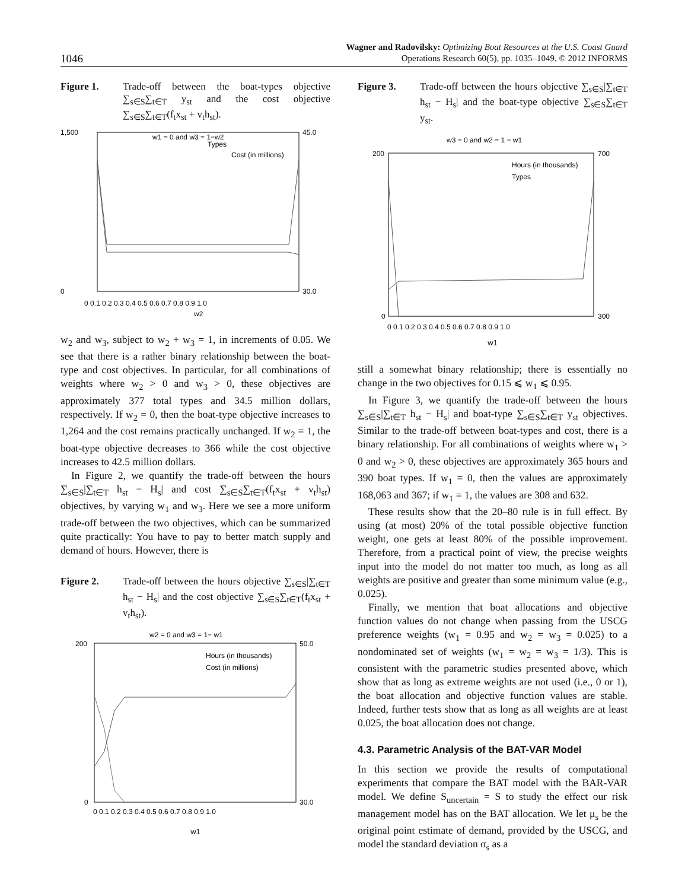1046
Wagner and Radovilsky: Optimizing Boat Resources at the U.S. Coast Guard
Operations Research 60(5), pp. 1035–1049, © 2012 INFORMS
Figure 1. Trade-off between the boat-types objective ∑<sub>s∈S</sub>∑<sub>t∈T</sub> y<sub>st</sub> and the cost objective ∑<sub>s∈S</sub>∑<sub>t∈T</sub>(f<sub>t</sub>x<sub>st</sub> + v<sub>t</sub>h<sub>st</sub>).
w1 = 0 and w3 = 1−w2
1,500
0
45.0
30.0
Types
Cost (in millions)
0 0.1 0.2 0.3 0.4 0.5 0.6 0.7 0.8 0.9 1.0
w2
w<sub>2</sub> and w<sub>3</sub>, subject to w<sub>2</sub> + w<sub>3</sub> = 1, in increments of 0.05. We see that there is a rather binary relationship between the boat-type and cost objectives. In particular, for all combinations of weights where w<sub>2</sub> > 0 and w<sub>3</sub> > 0, these objectives are approximately 377 total types and 34.5 million dollars, respectively. If w<sub>2</sub> = 0, then the boat-type objective increases to 1,264 and the cost remains practically unchanged. If w<sub>2</sub> = 1, the boat-type objective decreases to 366 while the cost objective increases to 42.5 million dollars.
In Figure 2, we quantify the trade-off between the hours ∑<sub>s∈S</sub>|∑<sub>t∈T</sub> h<sub>st</sub> − H<sub>s</sub>| and cost ∑<sub>s∈S</sub>∑<sub>t∈T</sub>(f<sub>t</sub>x<sub>st</sub> + v<sub>t</sub>h<sub>st</sub>) objectives, by varying w<sub>1</sub> and w<sub>3</sub>. Here we see a more uniform trade-off between the two objectives, which can be summarized quite practically: You have to pay to better match supply and demand of hours. However, there is
Figure 2. Trade-off between the hours objective ∑<sub>s∈S</sub>|∑<sub>t∈T</sub> h<sub>st</sub> − H<sub>s</sub>| and the cost objective ∑<sub>s∈S</sub>∑<sub>t∈T</sub>(f<sub>t</sub>x<sub>st</sub> + v<sub>t</sub>h<sub>st</sub>).
w2 = 0 and w3 = 1− w1
200
0
50.0
30.0
Hours (in thousands)
Cost (in millions)
0 0.1 0.2 0.3 0.4 0.5 0.6 0.7 0.8 0.9 1.0
w1
Figure 3. Trade-off between the hours objective ∑<sub>s∈S</sub>|∑<sub>t∈T</sub> h<sub>st</sub> − H<sub>s</sub>| and the boat-type objective ∑<sub>s∈S</sub>∑<sub>t∈T</sub> y<sub>st</sub>.
w3 = 0 and w2 = 1 − w1
200
0
700
300
Hours (in thousands)
Types
0 0.1 0.2 0.3 0.4 0.5 0.6 0.7 0.8 0.9 1.0
w1
still a somewhat binary relationship; there is essentially no change in the two objectives for 0.15 ⩽ w<sub>1</sub> ⩽ 0.95.
In Figure 3, we quantify the trade-off between the hours ∑<sub>s∈S</sub>|∑<sub>t∈T</sub> h<sub>st</sub> − H<sub>s</sub>| and boat-type ∑<sub>s∈S</sub>∑<sub>t∈T</sub> y<sub>st</sub> objectives. Similar to the trade-off between boat-types and cost, there is a binary relationship. For all combinations of weights where w<sub>1</sub> > 0 and w<sub>2</sub> > 0, these objectives are approximately 365 hours and 390 boat types. If w<sub>1</sub> = 0, then the values are approximately 168,063 and 367; if w<sub>1</sub> = 1, the values are 308 and 632.
These results show that the 20–80 rule is in full effect. By using (at most) 20% of the total possible objective function weight, one gets at least 80% of the possible improvement. Therefore, from a practical point of view, the precise weights input into the model do not matter too much, as long as all weights are positive and greater than some minimum value (e.g., 0.025).
Finally, we mention that boat allocations and objective function values do not change when passing from the USCG preference weights (w<sub>1</sub> = 0.95 and w<sub>2</sub> = w<sub>3</sub> = 0.025) to a nondominated set of weights (w<sub>1</sub> = w<sub>2</sub> = w<sub>3</sub> = 1/3). This is consistent with the parametric studies presented above, which show that as long as extreme weights are not used (i.e., 0 or 1), the boat allocation and objective function values are stable. Indeed, further tests show that as long as all weights are at least 0.025, the boat allocation does not change.
4.3. Parametric Analysis of the BAT-VAR Model
In this section we provide the results of computational experiments that compare the BAT model with the BAR-VAR model. We define S<sub>uncertain</sub> = S to study the effect our risk management model has on the BAT allocation. We let μ<sub>s</sub> be the original point estimate of demand, provided by the USCG, and model the standard deviation σ<sub>s</sub> as a